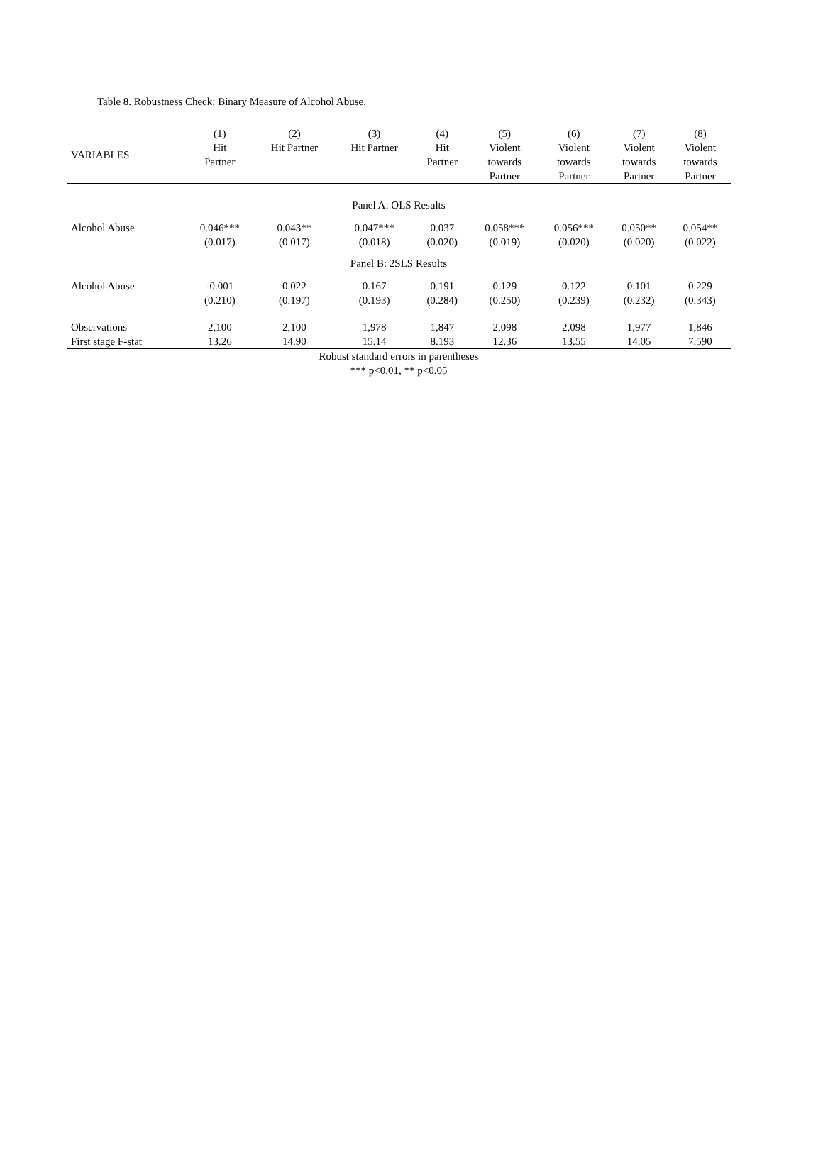Table 8. Robustness Check: Binary Measure of Alcohol Abuse.
| VARIABLES | (1) Hit Partner | (2) Hit Partner | (3) Hit Partner | (4) Hit Partner | (5) Violent towards Partner | (6) Violent towards Partner | (7) Violent towards Partner | (8) Violent towards Partner |
| --- | --- | --- | --- | --- | --- | --- | --- | --- |
| Panel A: OLS Results | | | | | | | | |
| Alcohol Abuse | 0.046*** | 0.043** | 0.047*** | 0.037 | 0.058*** | 0.056*** | 0.050** | 0.054** |
| | (0.017) | (0.017) | (0.018) | (0.020) | (0.019) | (0.020) | (0.020) | (0.022) |
| Panel B: 2SLS Results | | | | | | | | |
| Alcohol Abuse | -0.001 | 0.022 | 0.167 | 0.191 | 0.129 | 0.122 | 0.101 | 0.229 |
| | (0.210) | (0.197) | (0.193) | (0.284) | (0.250) | (0.239) | (0.232) | (0.343) |
| Observations | 2,100 | 2,100 | 1,978 | 1,847 | 2,098 | 2,098 | 1,977 | 1,846 |
| First stage F-stat | 13.26 | 14.90 | 15.14 | 8.193 | 12.36 | 13.55 | 14.05 | 7.590 |
Robust standard errors in parentheses
*** p<0.01, ** p<0.05